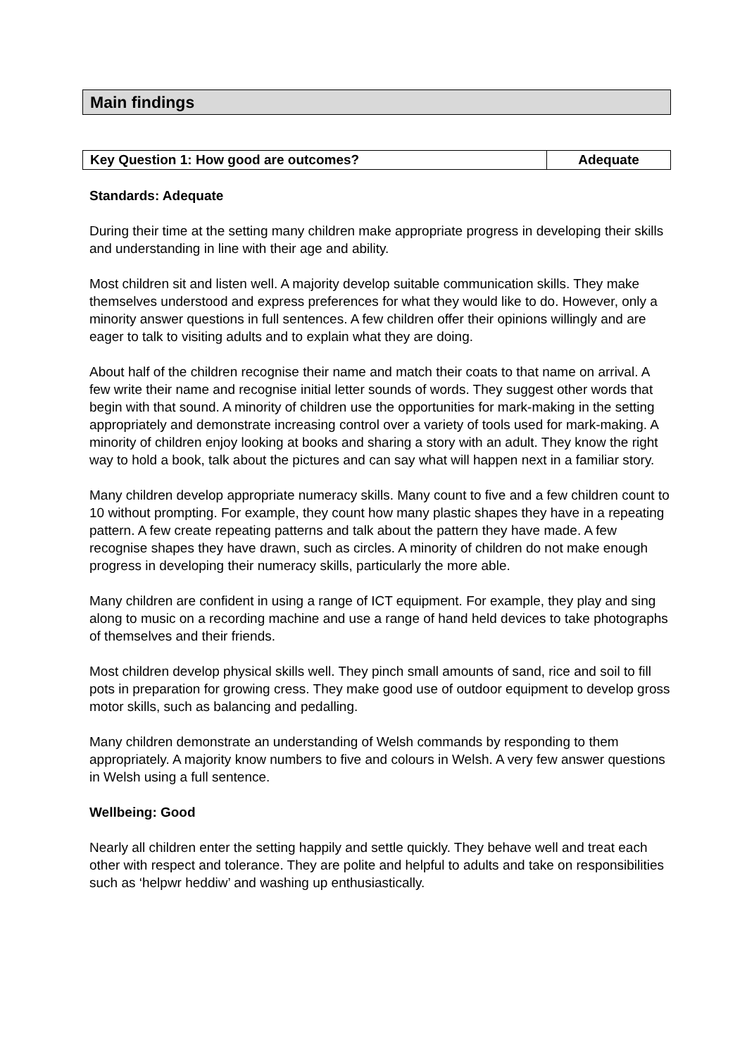Main findings
| Key Question 1: How good are outcomes? | Adequate |
Standards: Adequate
During their time at the setting many children make appropriate progress in developing their skills and understanding in line with their age and ability.
Most children sit and listen well. A majority develop suitable communication skills. They make themselves understood and express preferences for what they would like to do. However, only a minority answer questions in full sentences. A few children offer their opinions willingly and are eager to talk to visiting adults and to explain what they are doing.
About half of the children recognise their name and match their coats to that name on arrival. A few write their name and recognise initial letter sounds of words. They suggest other words that begin with that sound. A minority of children use the opportunities for mark-making in the setting appropriately and demonstrate increasing control over a variety of tools used for mark-making. A minority of children enjoy looking at books and sharing a story with an adult. They know the right way to hold a book, talk about the pictures and can say what will happen next in a familiar story.
Many children develop appropriate numeracy skills. Many count to five and a few children count to 10 without prompting. For example, they count how many plastic shapes they have in a repeating pattern. A few create repeating patterns and talk about the pattern they have made. A few recognise shapes they have drawn, such as circles. A minority of children do not make enough progress in developing their numeracy skills, particularly the more able.
Many children are confident in using a range of ICT equipment. For example, they play and sing along to music on a recording machine and use a range of hand held devices to take photographs of themselves and their friends.
Most children develop physical skills well. They pinch small amounts of sand, rice and soil to fill pots in preparation for growing cress. They make good use of outdoor equipment to develop gross motor skills, such as balancing and pedalling.
Many children demonstrate an understanding of Welsh commands by responding to them appropriately. A majority know numbers to five and colours in Welsh. A very few answer questions in Welsh using a full sentence.
Wellbeing: Good
Nearly all children enter the setting happily and settle quickly. They behave well and treat each other with respect and tolerance. They are polite and helpful to adults and take on responsibilities such as ‘helpwr heddiw’ and washing up enthusiastically.